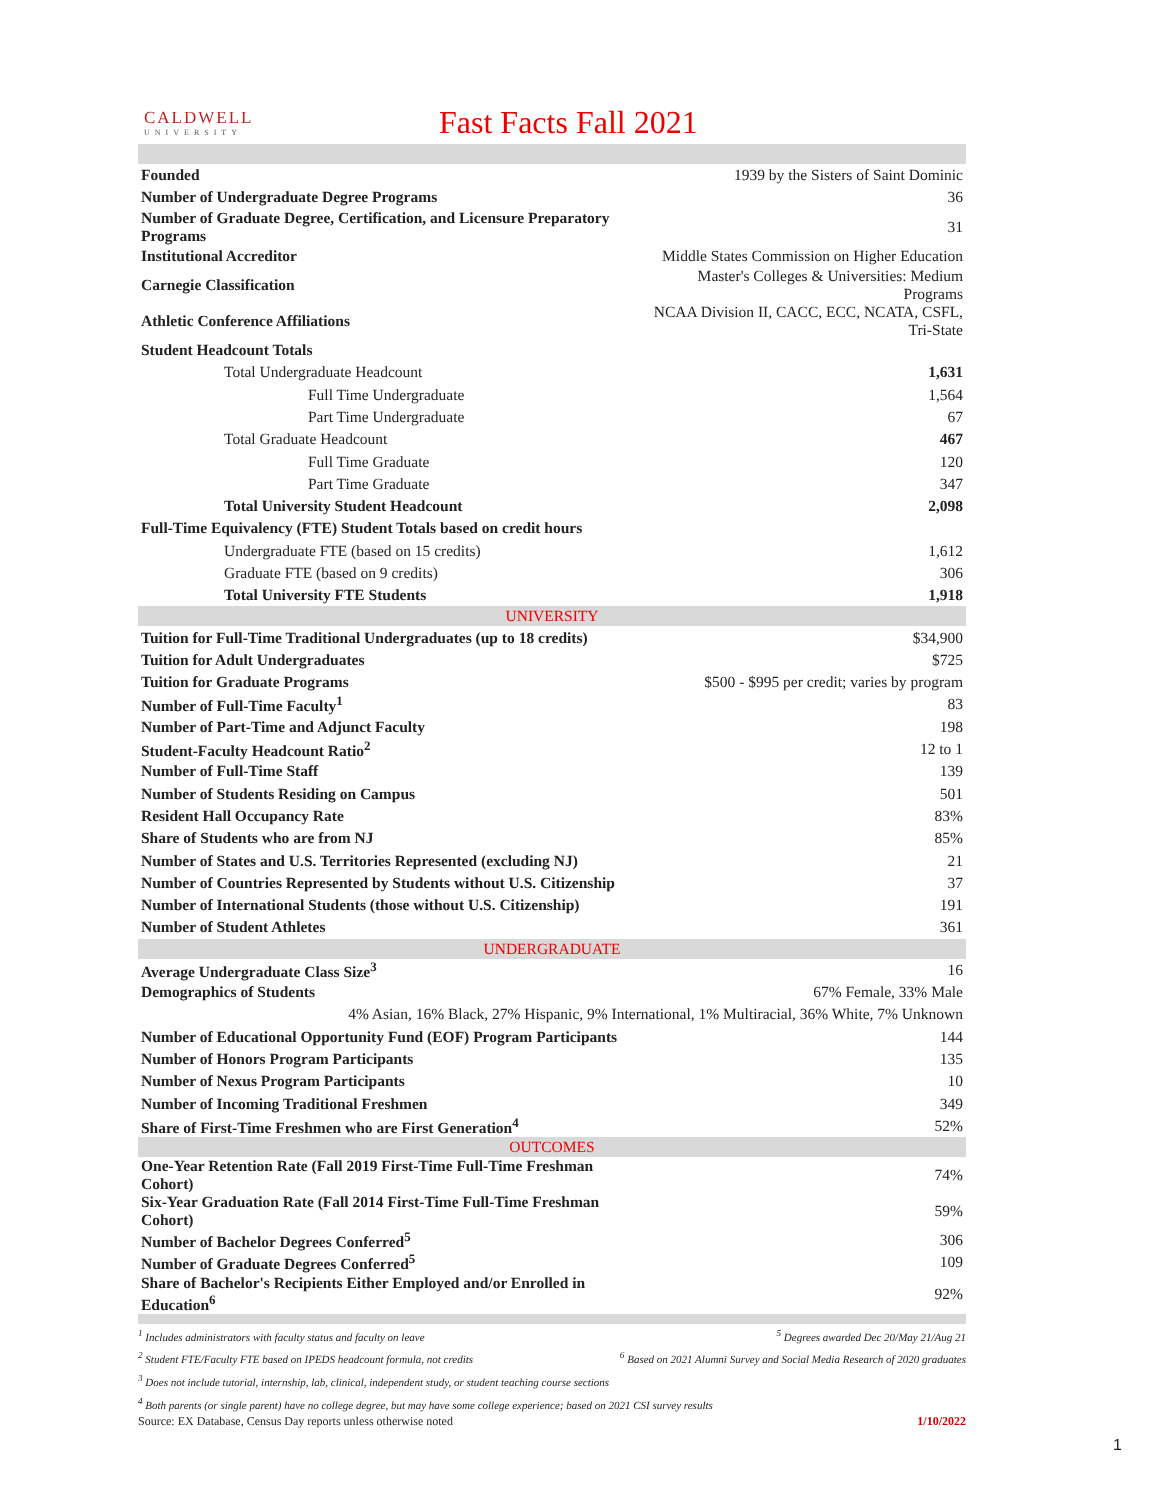CALDWELL
UNIVERSITY
Fast Facts Fall 2021
| Founded | 1939 by the Sisters of Saint Dominic |
| Number of Undergraduate Degree Programs | 36 |
| Number of Graduate Degree, Certification, and Licensure Preparatory Programs | 31 |
| Institutional Accreditor | Middle States Commission on Higher Education |
| Carnegie Classification | Master's Colleges & Universities: Medium Programs |
| Athletic Conference Affiliations | NCAA Division II, CACC, ECC, NCATA, CSFL, Tri-State |
| Student Headcount Totals | |
| Total Undergraduate Headcount | 1,631 |
| Full Time Undergraduate | 1,564 |
| Part Time Undergraduate | 67 |
| Total Graduate Headcount | 467 |
| Full Time Graduate | 120 |
| Part Time Graduate | 347 |
| Total University Student Headcount | 2,098 |
| Full-Time Equivalency (FTE) Student Totals based on credit hours | |
| Undergraduate FTE (based on 15 credits) | 1,612 |
| Graduate FTE (based on 9 credits) | 306 |
| Total University FTE Students | 1,918 |
| UNIVERSITY | |
| Tuition for Full-Time Traditional Undergraduates (up to 18 credits) | $34,900 |
| Tuition for Adult Undergraduates | $725 |
| Tuition for Graduate Programs | $500 - $995 per credit; varies by program |
| Number of Full-Time Faculty<sup>1</sup> | 83 |
| Number of Part-Time and Adjunct Faculty | 198 |
| Student-Faculty Headcount Ratio<sup>2</sup> | 12 to 1 |
| Number of Full-Time Staff | 139 |
| Number of Students Residing on Campus | 501 |
| Resident Hall Occupancy Rate | 83% |
| Share of Students who are from NJ | 85% |
| Number of States and U.S. Territories Represented (excluding NJ) | 21 |
| Number of Countries Represented by Students without U.S. Citizenship | 37 |
| Number of International Students (those without U.S. Citizenship) | 191 |
| Number of Student Athletes | 361 |
| UNDERGRADUATE | |
| Average Undergraduate Class Size<sup>3</sup> | 16 |
| Demographics of Students | 67% Female, 33% Male |
| 4% Asian, 16% Black, 27% Hispanic, 9% International, 1% Multiracial, 36% White, 7% Unknown | |
| Number of Educational Opportunity Fund (EOF) Program Participants | 144 |
| Number of Honors Program Participants | 135 |
| Number of Nexus Program Participants | 10 |
| Number of Incoming Traditional Freshmen | 349 |
| Share of First-Time Freshmen who are First Generation<sup>4</sup> | 52% |
| OUTCOMES | |
| One-Year Retention Rate (Fall 2019 First-Time Full-Time Freshman Cohort) | 74% |
| Six-Year Graduation Rate (Fall 2014 First-Time Full-Time Freshman Cohort) | 59% |
| Number of Bachelor Degrees Conferred<sup>5</sup> | 306 |
| Number of Graduate Degrees Conferred<sup>5</sup> | 109 |
| Share of Bachelor's Recipients Either Employed and/or Enrolled in Education<sup>6</sup> | 92% |
<sup>1</sup> Includes administrators with faculty status and faculty on leave <sup>5</sup> Degrees awarded Dec 20/May 21/Aug 21
<sup>2</sup> Student FTE/Faculty FTE based on IPEDS headcount formula, not credits <sup>6</sup> Based on 2021 Alumni Survey and Social Media Research of 2020 graduates
<sup>3</sup> Does not include tutorial, internship, lab, clinical, independent study, or student teaching course sections
<sup>4</sup> Both parents (or single parent) have no college degree, but may have some college experience; based on 2021 CSI survey results
Source: EX Database, Census Day reports unless otherwise noted 1/10/2022
1